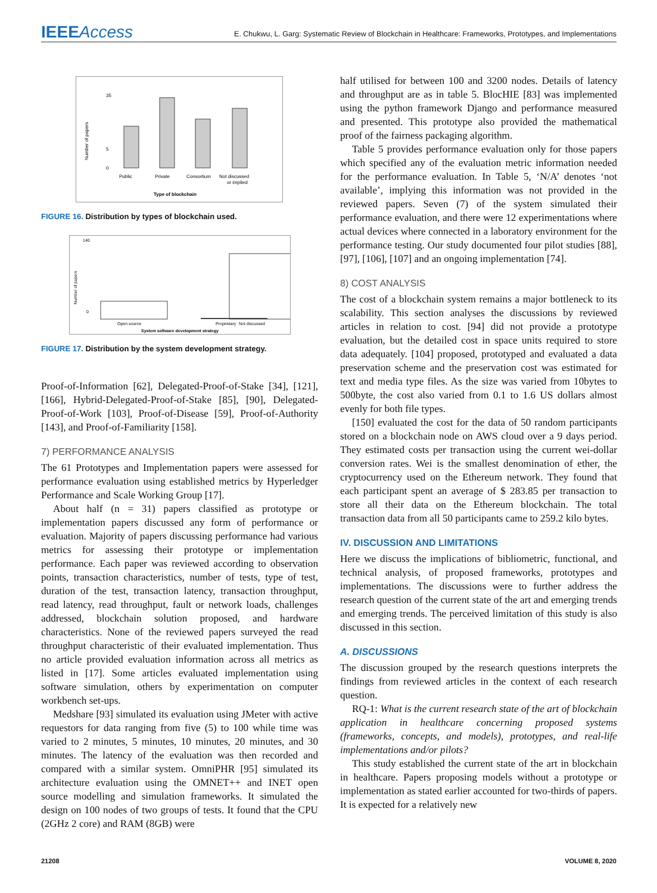IEEEAccess
E. Chukwu, L. Garg: Systematic Review of Blockchain in Healthcare: Frameworks, Prototypes, and Implementations
35
5
0
Public
Private
Consortium
Not discussed
or implied
Type of blockchain
Number of papers
FIGURE 16. Distribution by types of blockchain used.
140
0
Open source
Proprietary
Not discussed
System software development strategy
Number of papers
FIGURE 17. Distribution by the system development strategy.
Proof-of-Information [62], Delegated-Proof-of-Stake [34], [121], [166], Hybrid-Delegated-Proof-of-Stake [85], [90], Delegated-Proof-of-Work [103], Proof-of-Disease [59], Proof-of-Authority [143], and Proof-of-Familiarity [158].
7) PERFORMANCE ANALYSIS
The 61 Prototypes and Implementation papers were assessed for performance evaluation using established metrics by Hyperledger Performance and Scale Working Group [17].
About half (n = 31) papers classified as prototype or implementation papers discussed any form of performance or evaluation. Majority of papers discussing performance had various metrics for assessing their prototype or implementation performance. Each paper was reviewed according to observation points, transaction characteristics, number of tests, type of test, duration of the test, transaction latency, transaction throughput, read latency, read throughput, fault or network loads, challenges addressed, blockchain solution proposed, and hardware characteristics. None of the reviewed papers surveyed the read throughput characteristic of their evaluated implementation. Thus no article provided evaluation information across all metrics as listed in [17]. Some articles evaluated implementation using software simulation, others by experimentation on computer workbench set-ups.
Medshare [93] simulated its evaluation using JMeter with active requestors for data ranging from five (5) to 100 while time was varied to 2 minutes, 5 minutes, 10 minutes, 20 minutes, and 30 minutes. The latency of the evaluation was then recorded and compared with a similar system. OmniPHR [95] simulated its architecture evaluation using the OMNET++ and INET open source modelling and simulation frameworks. It simulated the design on 100 nodes of two groups of tests. It found that the CPU (2GHz 2 core) and RAM (8GB) were
half utilised for between 100 and 3200 nodes. Details of latency and throughput are as in table 5. BlocHIE [83] was implemented using the python framework Django and performance measured and presented. This prototype also provided the mathematical proof of the fairness packaging algorithm.
Table 5 provides performance evaluation only for those papers which specified any of the evaluation metric information needed for the performance evaluation. In Table 5, ‘N/A’ denotes ‘not available’, implying this information was not provided in the reviewed papers. Seven (7) of the system simulated their performance evaluation, and there were 12 experimentations where actual devices where connected in a laboratory environment for the performance testing. Our study documented four pilot studies [88], [97], [106], [107] and an ongoing implementation [74].
8) COST ANALYSIS
The cost of a blockchain system remains a major bottleneck to its scalability. This section analyses the discussions by reviewed articles in relation to cost. [94] did not provide a prototype evaluation, but the detailed cost in space units required to store data adequately. [104] proposed, prototyped and evaluated a data preservation scheme and the preservation cost was estimated for text and media type files. As the size was varied from 10bytes to 500byte, the cost also varied from 0.1 to 1.6 US dollars almost evenly for both file types.
[150] evaluated the cost for the data of 50 random participants stored on a blockchain node on AWS cloud over a 9 days period. They estimated costs per transaction using the current wei-dollar conversion rates. Wei is the smallest denomination of ether, the cryptocurrency used on the Ethereum network. They found that each participant spent an average of $ 283.85 per transaction to store all their data on the Ethereum blockchain. The total transaction data from all 50 participants came to 259.2 kilo bytes.
IV. DISCUSSION AND LIMITATIONS
Here we discuss the implications of bibliometric, functional, and technical analysis, of proposed frameworks, prototypes and implementations. The discussions were to further address the research question of the current state of the art and emerging trends and emerging trends. The perceived limitation of this study is also discussed in this section.
A. DISCUSSIONS
The discussion grouped by the research questions interprets the findings from reviewed articles in the context of each research question.
RQ-1: What is the current research state of the art of blockchain application in healthcare concerning proposed systems (frameworks, concepts, and models), prototypes, and real-life implementations and/or pilots?
This study established the current state of the art in blockchain in healthcare. Papers proposing models without a prototype or implementation as stated earlier accounted for two-thirds of papers. It is expected for a relatively new
21208 VOLUME 8, 2020